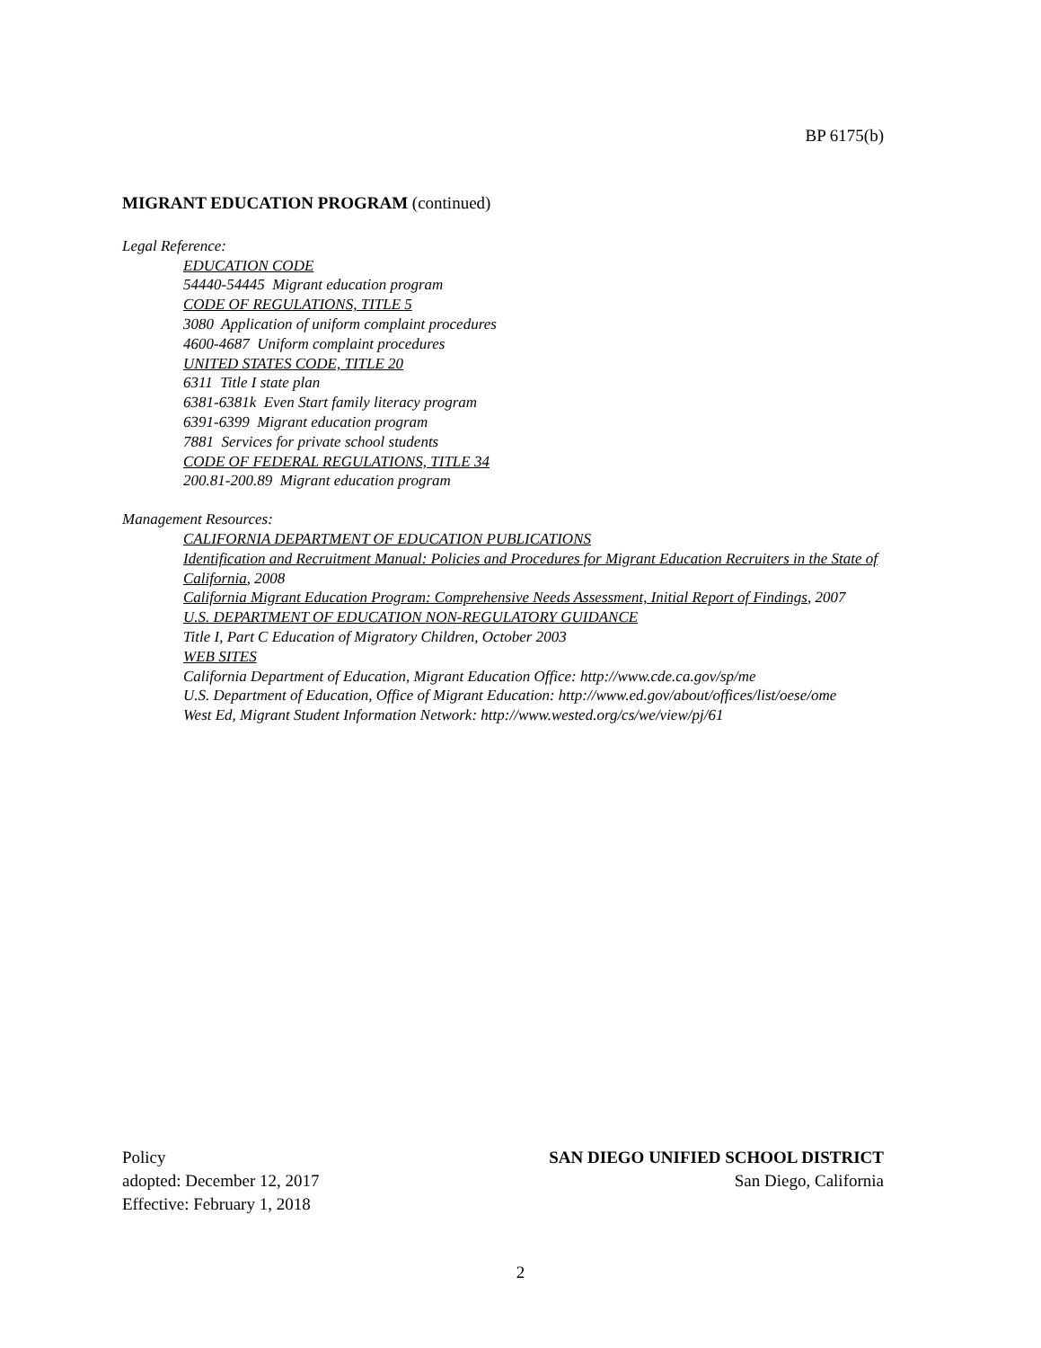BP 6175(b)
MIGRANT EDUCATION PROGRAM (continued)
Legal Reference:
EDUCATION CODE
54440-54445 Migrant education program
CODE OF REGULATIONS, TITLE 5
3080 Application of uniform complaint procedures
4600-4687 Uniform complaint procedures
UNITED STATES CODE, TITLE 20
6311 Title I state plan
6381-6381k Even Start family literacy program
6391-6399 Migrant education program
7881 Services for private school students
CODE OF FEDERAL REGULATIONS, TITLE 34
200.81-200.89 Migrant education program
Management Resources:
CALIFORNIA DEPARTMENT OF EDUCATION PUBLICATIONS
Identification and Recruitment Manual: Policies and Procedures for Migrant Education Recruiters in the State of California, 2008
California Migrant Education Program: Comprehensive Needs Assessment, Initial Report of Findings, 2007
U.S. DEPARTMENT OF EDUCATION NON-REGULATORY GUIDANCE
Title I, Part C Education of Migratory Children, October 2003
WEB SITES
California Department of Education, Migrant Education Office: http://www.cde.ca.gov/sp/me
U.S. Department of Education, Office of Migrant Education: http://www.ed.gov/about/offices/list/oese/ome
West Ed, Migrant Student Information Network: http://www.wested.org/cs/we/view/pj/61
Policy
adopted: December 12, 2017
Effective: February 1, 2018
SAN DIEGO UNIFIED SCHOOL DISTRICT
San Diego, California
2